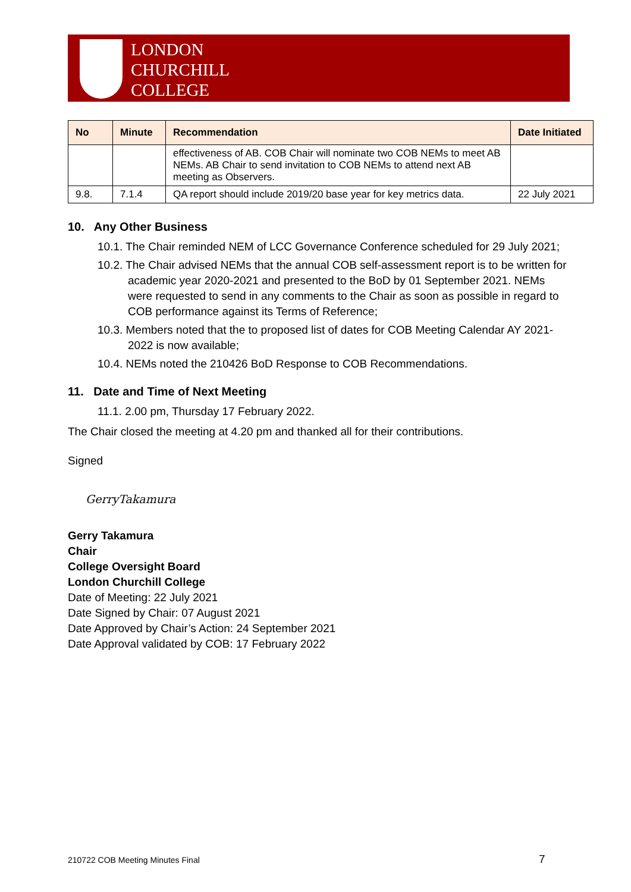LONDON
CHURCHILL
COLLEGE
| No | Minute | Recommendation | Date Initiated |
| --- | --- | --- | --- |
| | | effectiveness of AB. COB Chair will nominate two COB NEMs to meet AB NEMs. AB Chair to send invitation to COB NEMs to attend next AB meeting as Observers. | |
| 9.8. | 7.1.4 | QA report should include 2019/20 base year for key metrics data. | 22 July 2021 |
10. Any Other Business
10.1. The Chair reminded NEM of LCC Governance Conference scheduled for 29 July 2021;
10.2. The Chair advised NEMs that the annual COB self-assessment report is to be written for academic year 2020-2021 and presented to the BoD by 01 September 2021. NEMs were requested to send in any comments to the Chair as soon as possible in regard to COB performance against its Terms of Reference;
10.3. Members noted that the to proposed list of dates for COB Meeting Calendar AY 2021-2022 is now available;
10.4. NEMs noted the 210426 BoD Response to COB Recommendations.
11. Date and Time of Next Meeting
11.1. 2.00 pm, Thursday 17 February 2022.
The Chair closed the meeting at 4.20 pm and thanked all for their contributions.
Signed
GerryTakamura
Gerry Takamura
Chair
College Oversight Board
London Churchill College
Date of Meeting: 22 July 2021
Date Signed by Chair: 07 August 2021
Date Approved by Chair’s Action: 24 September 2021
Date Approval validated by COB: 17 February 2022
210722 COB Meeting Minutes Final
7